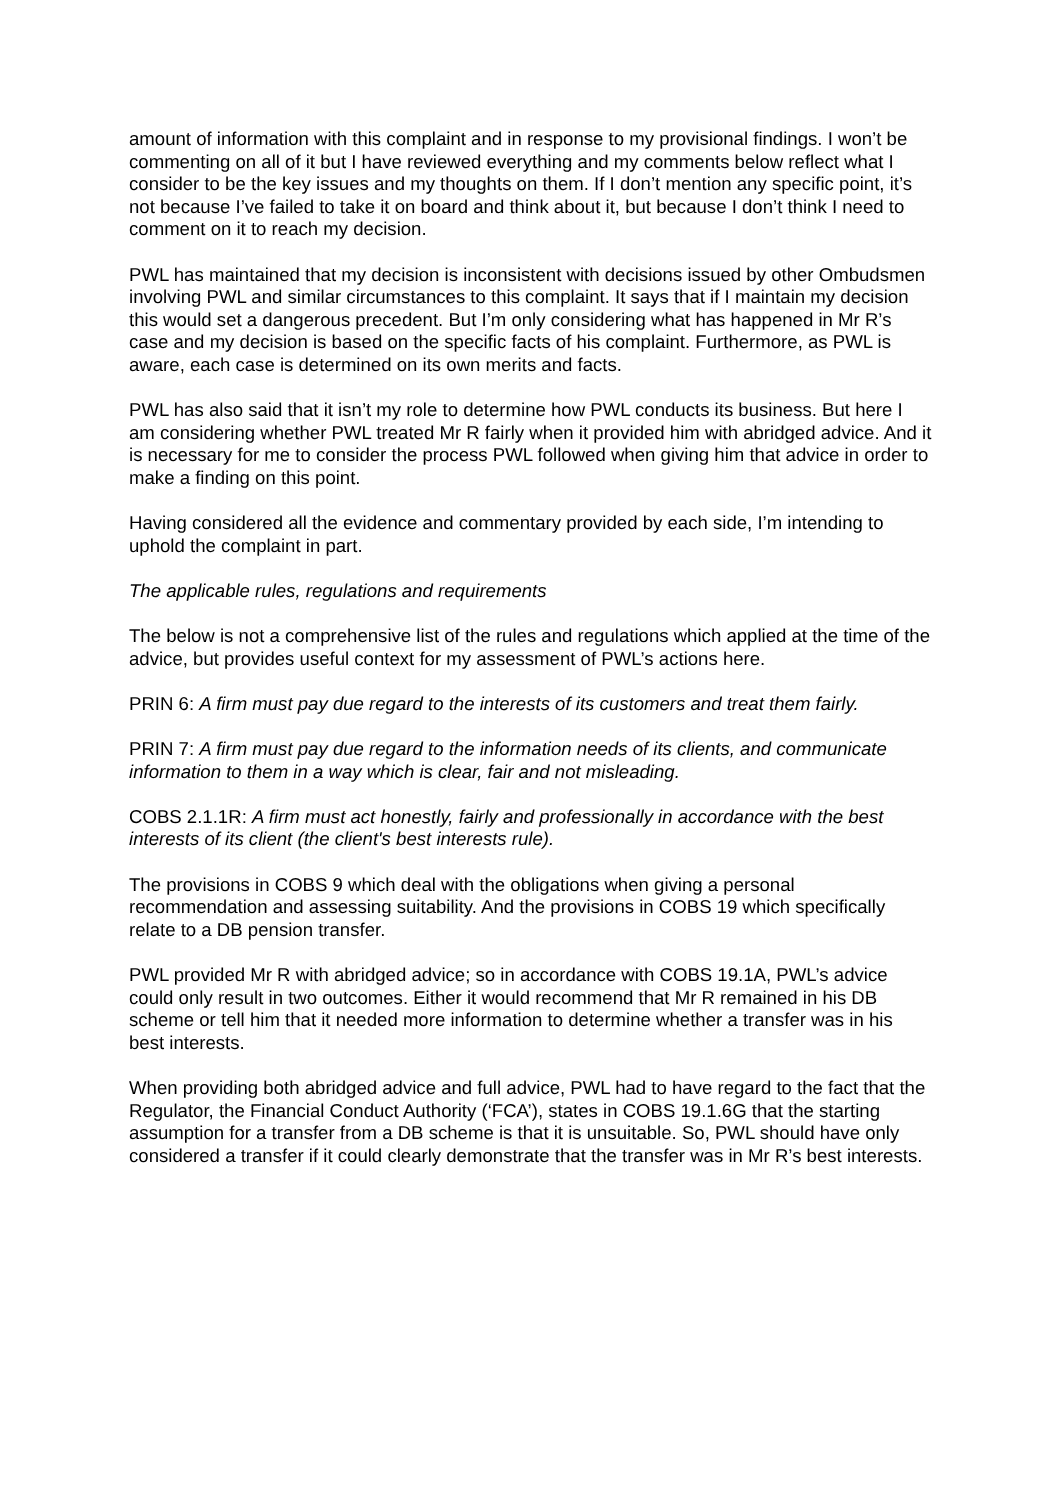amount of information with this complaint and in response to my provisional findings. I won’t be commenting on all of it but I have reviewed everything and my comments below reflect what I consider to be the key issues and my thoughts on them. If I don’t mention any specific point, it’s not because I’ve failed to take it on board and think about it, but because I don’t think I need to comment on it to reach my decision.
PWL has maintained that my decision is inconsistent with decisions issued by other Ombudsmen involving PWL and similar circumstances to this complaint. It says that if I maintain my decision this would set a dangerous precedent. But I’m only considering what has happened in Mr R’s case and my decision is based on the specific facts of his complaint. Furthermore, as PWL is aware, each case is determined on its own merits and facts.
PWL has also said that it isn’t my role to determine how PWL conducts its business. But here I am considering whether PWL treated Mr R fairly when it provided him with abridged advice. And it is necessary for me to consider the process PWL followed when giving him that advice in order to make a finding on this point.
Having considered all the evidence and commentary provided by each side, I’m intending to uphold the complaint in part.
The applicable rules, regulations and requirements
The below is not a comprehensive list of the rules and regulations which applied at the time of the advice, but provides useful context for my assessment of PWL’s actions here.
PRIN 6: A firm must pay due regard to the interests of its customers and treat them fairly.
PRIN 7: A firm must pay due regard to the information needs of its clients, and communicate information to them in a way which is clear, fair and not misleading.
COBS 2.1.1R: A firm must act honestly, fairly and professionally in accordance with the best interests of its client (the client's best interests rule).
The provisions in COBS 9 which deal with the obligations when giving a personal recommendation and assessing suitability. And the provisions in COBS 19 which specifically relate to a DB pension transfer.
PWL provided Mr R with abridged advice; so in accordance with COBS 19.1A, PWL’s advice could only result in two outcomes. Either it would recommend that Mr R remained in his DB scheme or tell him that it needed more information to determine whether a transfer was in his best interests.
When providing both abridged advice and full advice, PWL had to have regard to the fact that the Regulator, the Financial Conduct Authority (‘FCA’), states in COBS 19.1.6G that the starting assumption for a transfer from a DB scheme is that it is unsuitable. So, PWL should have only considered a transfer if it could clearly demonstrate that the transfer was in Mr R’s best interests.